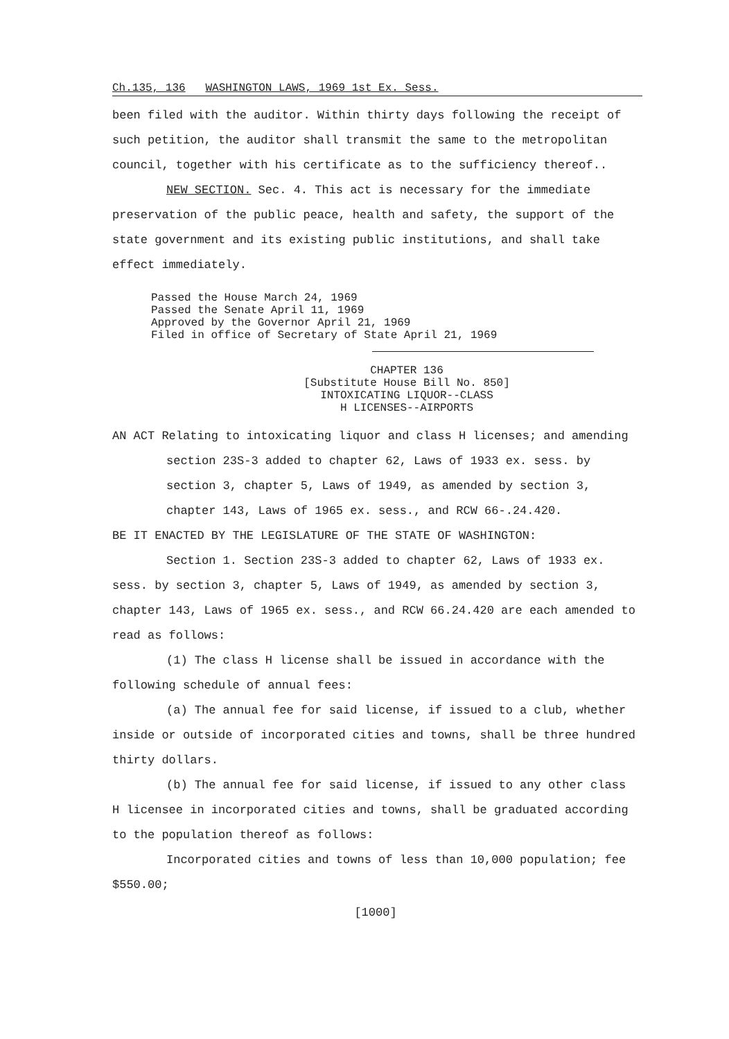Ch.135, 136 WASHINGTON LAWS, 1969 1st Ex. Sess.
been filed with the auditor. Within thirty days following the receipt of such petition, the auditor shall transmit the same to the metropolitan council, together with his certificate as to the sufficiency thereof..
NEW SECTION. Sec. 4. This act is necessary for the immediate preservation of the public peace, health and safety, the support of the state government and its existing public institutions, and shall take effect immediately.
Passed the House March 24, 1969
Passed the Senate April 11, 1969
Approved by the Governor April 21, 1969
Filed in office of Secretary of State April 21, 1969
CHAPTER 136
[Substitute House Bill No. 850]
INTOXICATING LIQUOR--CLASS
H LICENSES--AIRPORTS
AN ACT Relating to intoxicating liquor and class H licenses; and amending section 23S-3 added to chapter 62, Laws of 1933 ex. sess. by section 3, chapter 5, Laws of 1949, as amended by section 3, chapter 143, Laws of 1965 ex. sess., and RCW 66-.24.420.
BE IT ENACTED BY THE LEGISLATURE OF THE STATE OF WASHINGTON:
Section 1. Section 23S-3 added to chapter 62, Laws of 1933 ex. sess. by section 3, chapter 5, Laws of 1949, as amended by section 3, chapter 143, Laws of 1965 ex. sess., and RCW 66.24.420 are each amended to read as follows:
(1) The class H license shall be issued in accordance with the following schedule of annual fees:
(a) The annual fee for said license, if issued to a club, whether inside or outside of incorporated cities and towns, shall be three hundred thirty dollars.
(b) The annual fee for said license, if issued to any other class H licensee in incorporated cities and towns, shall be graduated according to the population thereof as follows:
Incorporated cities and towns of less than 10,000 population; fee $550.00;
[1000]